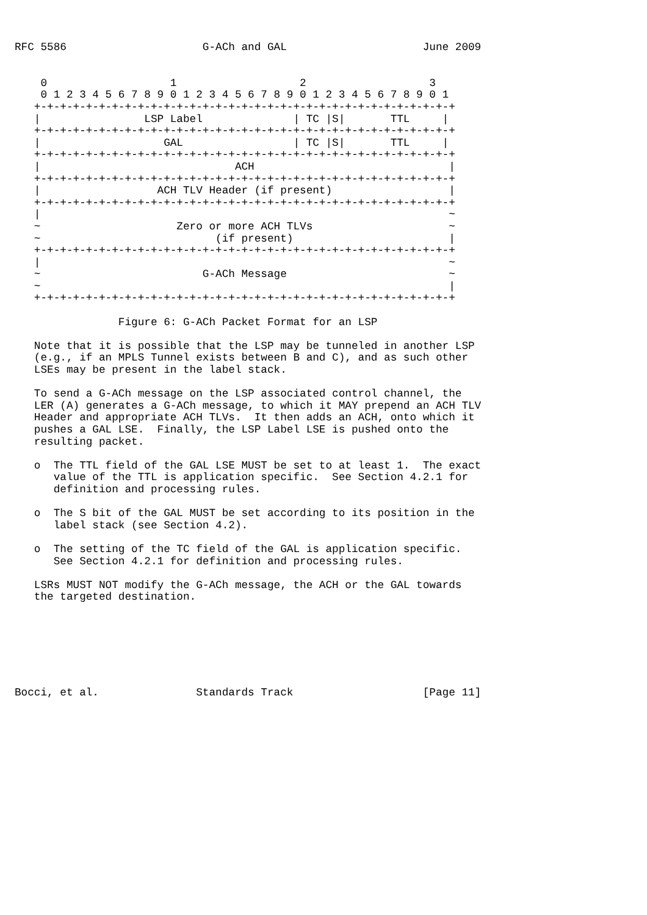RFC 5586                     G-ACh and GAL                     June 2009


    0                   1                   2                   3
    0 1 2 3 4 5 6 7 8 9 0 1 2 3 4 5 6 7 8 9 0 1 2 3 4 5 6 7 8 9 0 1
   +-+-+-+-+-+-+-+-+-+-+-+-+-+-+-+-+-+-+-+-+-+-+-+-+-+-+-+-+-+-+-+-+
   |                LSP Label              | TC |S|       TTL     |
   +-+-+-+-+-+-+-+-+-+-+-+-+-+-+-+-+-+-+-+-+-+-+-+-+-+-+-+-+-+-+-+-+
   |                   GAL                 | TC |S|       TTL     |
   +-+-+-+-+-+-+-+-+-+-+-+-+-+-+-+-+-+-+-+-+-+-+-+-+-+-+-+-+-+-+-+-+
   |                              ACH                              |
   +-+-+-+-+-+-+-+-+-+-+-+-+-+-+-+-+-+-+-+-+-+-+-+-+-+-+-+-+-+-+-+-+
   |                  ACH TLV Header (if present)                  |
   +-+-+-+-+-+-+-+-+-+-+-+-+-+-+-+-+-+-+-+-+-+-+-+-+-+-+-+-+-+-+-+-+
   |                                                               ~
   ~                     Zero or more ACH TLVs                     ~
   ~                           (if present)                        |
   +-+-+-+-+-+-+-+-+-+-+-+-+-+-+-+-+-+-+-+-+-+-+-+-+-+-+-+-+-+-+-+-+
   |                                                               ~
   ~                         G-ACh Message                         ~
   ~                                                               |
   +-+-+-+-+-+-+-+-+-+-+-+-+-+-+-+-+-+-+-+-+-+-+-+-+-+-+-+-+-+-+-+-+

                Figure 6: G-ACh Packet Format for an LSP

   Note that it is possible that the LSP may be tunneled in another LSP
   (e.g., if an MPLS Tunnel exists between B and C), and as such other
   LSEs may be present in the label stack.

   To send a G-ACh message on the LSP associated control channel, the
   LER (A) generates a G-ACh message, to which it MAY prepend an ACH TLV
   Header and appropriate ACH TLVs.  It then adds an ACH, onto which it
   pushes a GAL LSE.  Finally, the LSP Label LSE is pushed onto the
   resulting packet.

   o  The TTL field of the GAL LSE MUST be set to at least 1.  The exact
      value of the TTL is application specific.  See Section 4.2.1 for
      definition and processing rules.

   o  The S bit of the GAL MUST be set according to its position in the
      label stack (see Section 4.2).

   o  The setting of the TC field of the GAL is application specific.
      See Section 4.2.1 for definition and processing rules.

   LSRs MUST NOT modify the G-ACh message, the ACH or the GAL towards
   the targeted destination.







Bocci, et al.               Standards Track                    [Page 11]